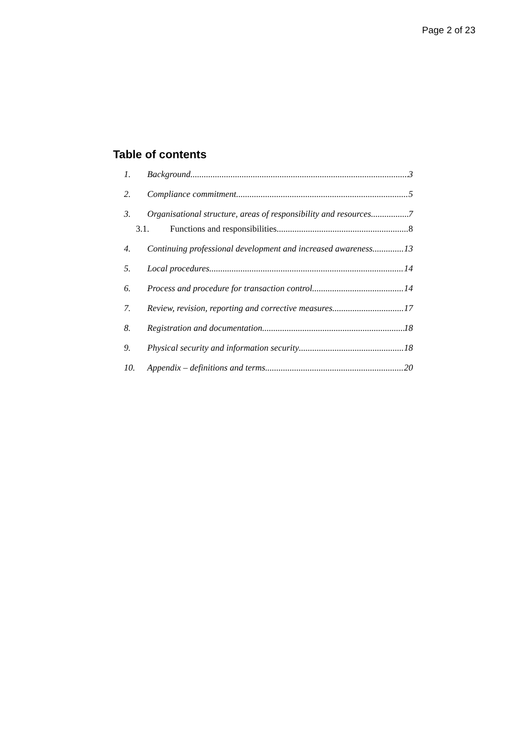Page 2 of 23
Table of contents
1. Background 3
2. Compliance commitment 5
3. Organisational structure, areas of responsibility and resources 7
3.1. Functions and responsibilities 8
4. Continuing professional development and increased awareness 13
5. Local procedures 14
6. Process and procedure for transaction control 14
7. Review, revision, reporting and corrective measures 17
8. Registration and documentation 18
9. Physical security and information security 18
10. Appendix – definitions and terms 20